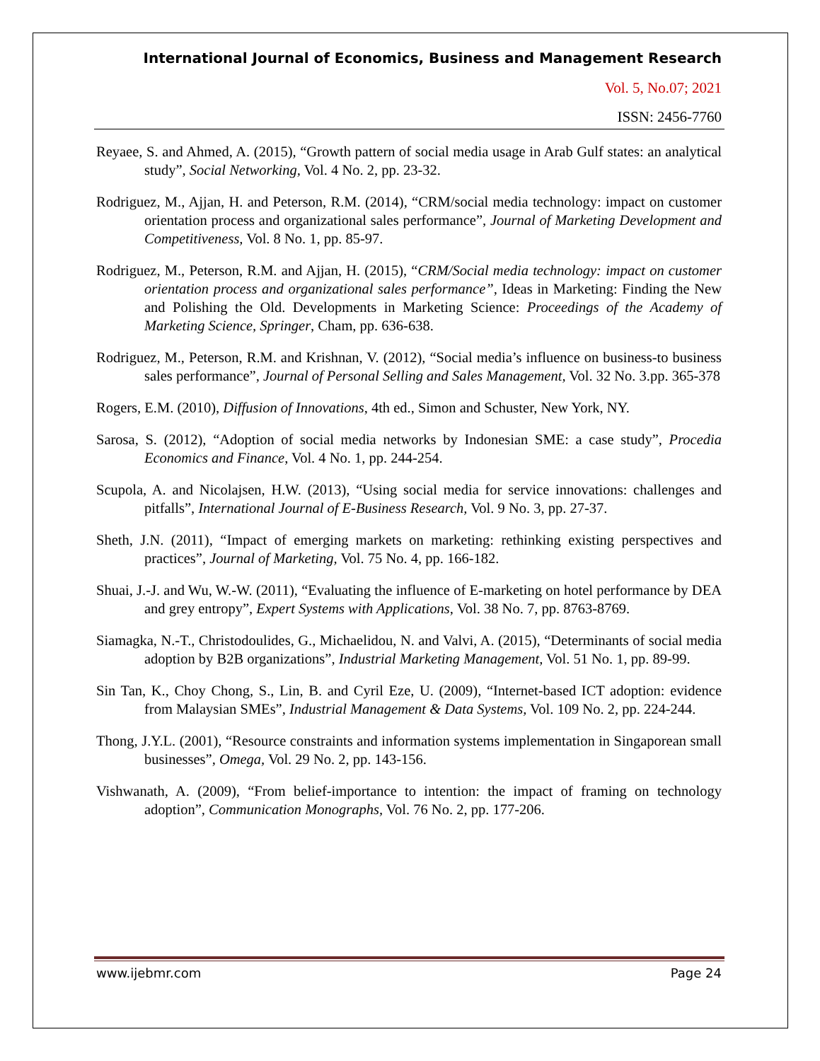International Journal of Economics, Business and Management Research
Vol. 5, No.07; 2021
ISSN: 2456-7760
Reyaee, S. and Ahmed, A. (2015), “Growth pattern of social media usage in Arab Gulf states: an analytical study”, Social Networking, Vol. 4 No. 2, pp. 23-32.
Rodriguez, M., Ajjan, H. and Peterson, R.M. (2014), “CRM/social media technology: impact on customer orientation process and organizational sales performance”, Journal of Marketing Development and Competitiveness, Vol. 8 No. 1, pp. 85-97.
Rodriguez, M., Peterson, R.M. and Ajjan, H. (2015), “CRM/Social media technology: impact on customer orientation process and organizational sales performance”, Ideas in Marketing: Finding the New and Polishing the Old. Developments in Marketing Science: Proceedings of the Academy of Marketing Science, Springer, Cham, pp. 636-638.
Rodriguez, M., Peterson, R.M. and Krishnan, V. (2012), “Social media’s influence on business-to business sales performance”, Journal of Personal Selling and Sales Management, Vol. 32 No. 3.pp. 365-378
Rogers, E.M. (2010), Diffusion of Innovations, 4th ed., Simon and Schuster, New York, NY.
Sarosa, S. (2012), “Adoption of social media networks by Indonesian SME: a case study”, Procedia Economics and Finance, Vol. 4 No. 1, pp. 244-254.
Scupola, A. and Nicolajsen, H.W. (2013), “Using social media for service innovations: challenges and pitfalls”, International Journal of E-Business Research, Vol. 9 No. 3, pp. 27-37.
Sheth, J.N. (2011), “Impact of emerging markets on marketing: rethinking existing perspectives and practices”, Journal of Marketing, Vol. 75 No. 4, pp. 166-182.
Shuai, J.-J. and Wu, W.-W. (2011), “Evaluating the influence of E-marketing on hotel performance by DEA and grey entropy”, Expert Systems with Applications, Vol. 38 No. 7, pp. 8763-8769.
Siamagka, N.-T., Christodoulides, G., Michaelidou, N. and Valvi, A. (2015), “Determinants of social media adoption by B2B organizations”, Industrial Marketing Management, Vol. 51 No. 1, pp. 89-99.
Sin Tan, K., Choy Chong, S., Lin, B. and Cyril Eze, U. (2009), “Internet-based ICT adoption: evidence from Malaysian SMEs”, Industrial Management & Data Systems, Vol. 109 No. 2, pp. 224-244.
Thong, J.Y.L. (2001), “Resource constraints and information systems implementation in Singaporean small businesses”, Omega, Vol. 29 No. 2, pp. 143-156.
Vishwanath, A. (2009), “From belief-importance to intention: the impact of framing on technology adoption”, Communication Monographs, Vol. 76 No. 2, pp. 177-206.
www.ijebmr.com Page 24